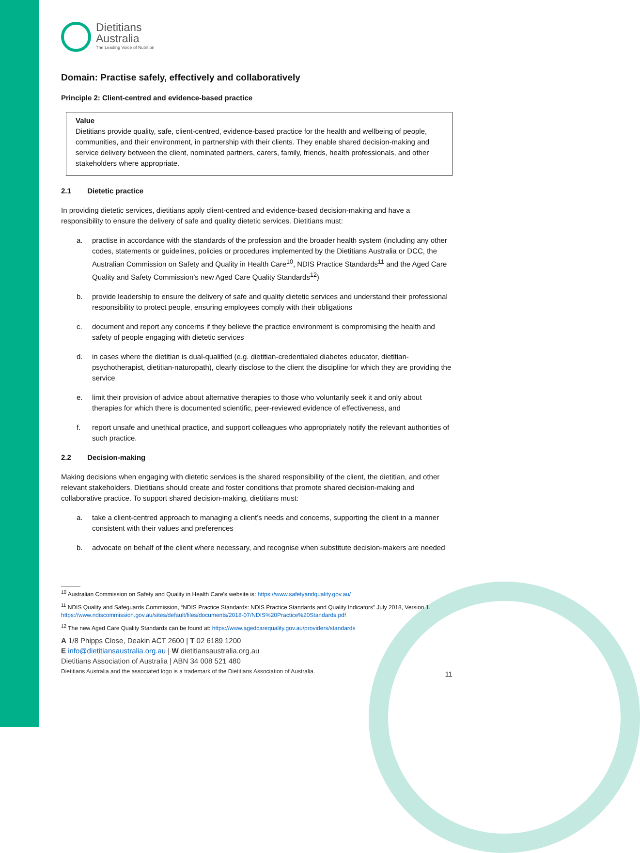Dietitians
Australia
The Leading Voice of Nutrition
Domain: Practise safely, effectively and collaboratively
Principle 2: Client-centred and evidence-based practice
Value
Dietitians provide quality, safe, client-centred, evidence-based practice for the health and wellbeing of people, communities, and their environment, in partnership with their clients. They enable shared decision-making and service delivery between the client, nominated partners, carers, family, friends, health professionals, and other stakeholders where appropriate.
2.1 Dietetic practice
In providing dietetic services, dietitians apply client-centred and evidence-based decision-making and have a responsibility to ensure the delivery of safe and quality dietetic services. Dietitians must:
a. practise in accordance with the standards of the profession and the broader health system (including any other codes, statements or guidelines, policies or procedures implemented by the Dietitians Australia or DCC, the Australian Commission on Safety and Quality in Health Care<sup>10</sup>, NDIS Practice Standards<sup>11</sup> and the Aged Care Quality and Safety Commission’s new Aged Care Quality Standards<sup>12</sup>)
b. provide leadership to ensure the delivery of safe and quality dietetic services and understand their professional responsibility to protect people, ensuring employees comply with their obligations
c. document and report any concerns if they believe the practice environment is compromising the health and safety of people engaging with dietetic services
d. in cases where the dietitian is dual-qualified (e.g. dietitian-credentialed diabetes educator, dietitian-psychotherapist, dietitian-naturopath), clearly disclose to the client the discipline for which they are providing the service
e. limit their provision of advice about alternative therapies to those who voluntarily seek it and only about therapies for which there is documented scientific, peer-reviewed evidence of effectiveness, and
f. report unsafe and unethical practice, and support colleagues who appropriately notify the relevant authorities of such practice.
2.2 Decision-making
Making decisions when engaging with dietetic services is the shared responsibility of the client, the dietitian, and other relevant stakeholders. Dietitians should create and foster conditions that promote shared decision-making and collaborative practice. To support shared decision-making, dietitians must:
a. take a client-centred approach to managing a client’s needs and concerns, supporting the client in a manner consistent with their values and preferences
b. advocate on behalf of the client where necessary, and recognise when substitute decision-makers are needed
<sup>10</sup> Australian Commission on Safety and Quality in Health Care’s website is: https://www.safetyandquality.gov.au/
<sup>11</sup> NDIS Quality and Safeguards Commission, “NDIS Practice Standards: NDIS Practice Standards and Quality Indicators” July 2018, Version 1. https://www.ndiscommission.gov.au/sites/default/files/documents/2018-07/NDIS%20Practice%20Standards.pdf
<sup>12</sup> The new Aged Care Quality Standards can be found at: https://www.agedcarequality.gov.au/providers/standards
A 1/8 Phipps Close, Deakin ACT 2600 | T 02 6189 1200
E info@dietitiansaustralia.org.au | W dietitiansaustralia.org.au
Dietitians Association of Australia | ABN 34 008 521 480
Dietitians Australia and the associated logo is a trademark of the Dietitians Association of Australia. 11